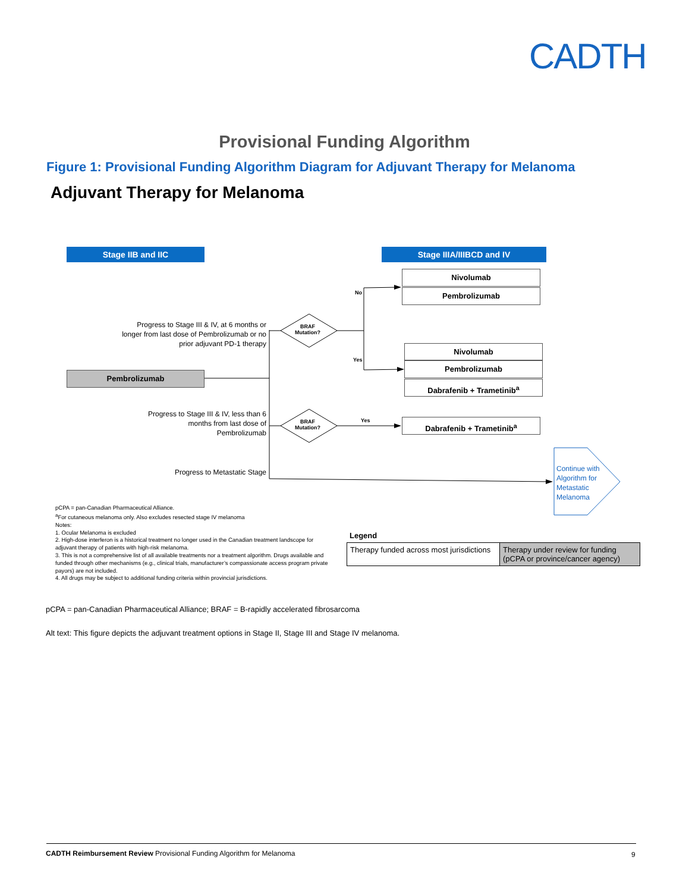CADTH
Provisional Funding Algorithm
Figure 1: Provisional Funding Algorithm Diagram for Adjuvant Therapy for Melanoma
Adjuvant Therapy for Melanoma
Stage IIB and IIC Stage IIIA/IIIBCD and IV
Nivolumab
Pembrolizumab
Nivolumab
Pembrolizumab
Dabrafenib + Trametinib<sup>a</sup>
Dabrafenib + Trametinib<sup>a</sup>
Pembrolizumab
No
Yes
Yes
BRAF
Mutation?
BRAF
Mutation?
Progress to Stage III & IV, at 6 months or longer from last dose of Pembrolizumab or no prior adjuvant PD-1 therapy
Progress to Stage III & IV, less than 6 months from last dose of Pembrolizumab
Progress to Metastatic Stage
Continue with
Algorithm for
Metastatic
Melanoma
pCPA = pan-Canadian Pharmaceutical Alliance.
<sup>a</sup> For cutaneous melanoma only. Also excludes resected stage IV melanoma
Notes:
1. Ocular Melanoma is excluded
2. High-dose interferon is a historical treatment no longer used in the Canadian treatment landscope for adjuvant therapy of patients with high-risk melanoma.
3. This is not a comprehensive list of all available treatments nor a treatment algorithm. Drugs available and funded through other mechanisms (e.g., clinical trials, manufacturer’s compassionate access program private payors) are not included.
4. All drugs may be subject to additional funding criteria within provincial jurisdictions.
Legend
Therapy funded across most jurisdictions
Therapy under review for funding (pCPA or province/cancer agency)
pCPA = pan-Canadian Pharmaceutical Alliance; BRAF = B-rapidly accelerated fibrosarcoma
Alt text: This figure depicts the adjuvant treatment options in Stage II, Stage III and Stage IV melanoma.
CADTH Reimbursement Review Provisional Funding Algorithm for Melanoma
9